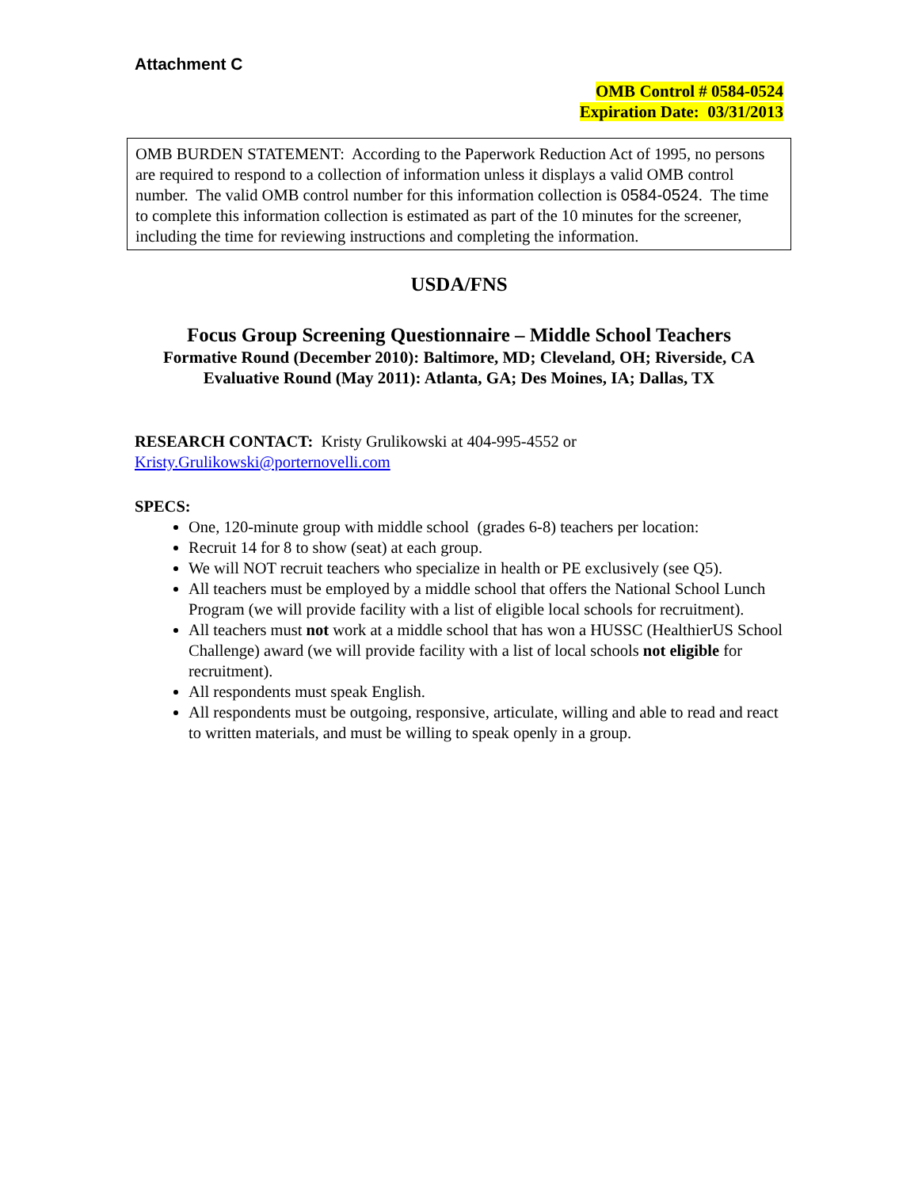Attachment C
OMB Control # 0584-0524
Expiration Date: 03/31/2013
OMB BURDEN STATEMENT: According to the Paperwork Reduction Act of 1995, no persons are required to respond to a collection of information unless it displays a valid OMB control number. The valid OMB control number for this information collection is 0584-0524. The time to complete this information collection is estimated as part of the 10 minutes for the screener, including the time for reviewing instructions and completing the information.
USDA/FNS
Focus Group Screening Questionnaire – Middle School Teachers
Formative Round (December 2010): Baltimore, MD; Cleveland, OH; Riverside, CA
Evaluative Round (May 2011): Atlanta, GA; Des Moines, IA; Dallas, TX
RESEARCH CONTACT: Kristy Grulikowski at 404-995-4552 or
Kristy.Grulikowski@porternovelli.com
SPECS:
One, 120-minute group with middle school (grades 6-8) teachers per location:
Recruit 14 for 8 to show (seat) at each group.
We will NOT recruit teachers who specialize in health or PE exclusively (see Q5).
All teachers must be employed by a middle school that offers the National School Lunch Program (we will provide facility with a list of eligible local schools for recruitment).
All teachers must not work at a middle school that has won a HUSSC (HealthierUS School Challenge) award (we will provide facility with a list of local schools not eligible for recruitment).
All respondents must speak English.
All respondents must be outgoing, responsive, articulate, willing and able to read and react to written materials, and must be willing to speak openly in a group.